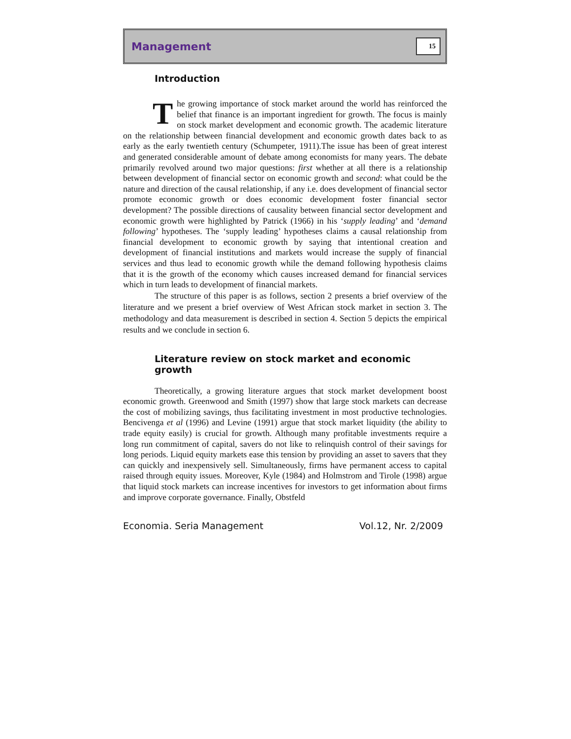Management 15
Introduction
The growing importance of stock market around the world has reinforced the belief that finance is an important ingredient for growth. The focus is mainly on stock market development and economic growth. The academic literature on the relationship between financial development and economic growth dates back to as early as the early twentieth century (Schumpeter, 1911).The issue has been of great interest and generated considerable amount of debate among economists for many years. The debate primarily revolved around two major questions: first whether at all there is a relationship between development of financial sector on economic growth and second: what could be the nature and direction of the causal relationship, if any i.e. does development of financial sector promote economic growth or does economic development foster financial sector development? The possible directions of causality between financial sector development and economic growth were highlighted by Patrick (1966) in his ‘supply leading’ and ‘demand following’ hypotheses. The ‘supply leading’ hypotheses claims a causal relationship from financial development to economic growth by saying that intentional creation and development of financial institutions and markets would increase the supply of financial services and thus lead to economic growth while the demand following hypothesis claims that it is the growth of the economy which causes increased demand for financial services which in turn leads to development of financial markets.
The structure of this paper is as follows, section 2 presents a brief overview of the literature and we present a brief overview of West African stock market in section 3. The methodology and data measurement is described in section 4. Section 5 depicts the empirical results and we conclude in section 6.
Literature review on stock market and economic growth
Theoretically, a growing literature argues that stock market development boost economic growth. Greenwood and Smith (1997) show that large stock markets can decrease the cost of mobilizing savings, thus facilitating investment in most productive technologies. Bencivenga et al (1996) and Levine (1991) argue that stock market liquidity (the ability to trade equity easily) is crucial for growth. Although many profitable investments require a long run commitment of capital, savers do not like to relinquish control of their savings for long periods. Liquid equity markets ease this tension by providing an asset to savers that they can quickly and inexpensively sell. Simultaneously, firms have permanent access to capital raised through equity issues. Moreover, Kyle (1984) and Holmstrom and Tirole (1998) argue that liquid stock markets can increase incentives for investors to get information about firms and improve corporate governance. Finally, Obstfeld
Economia. Seria Management Vol.12, Nr. 2/2009